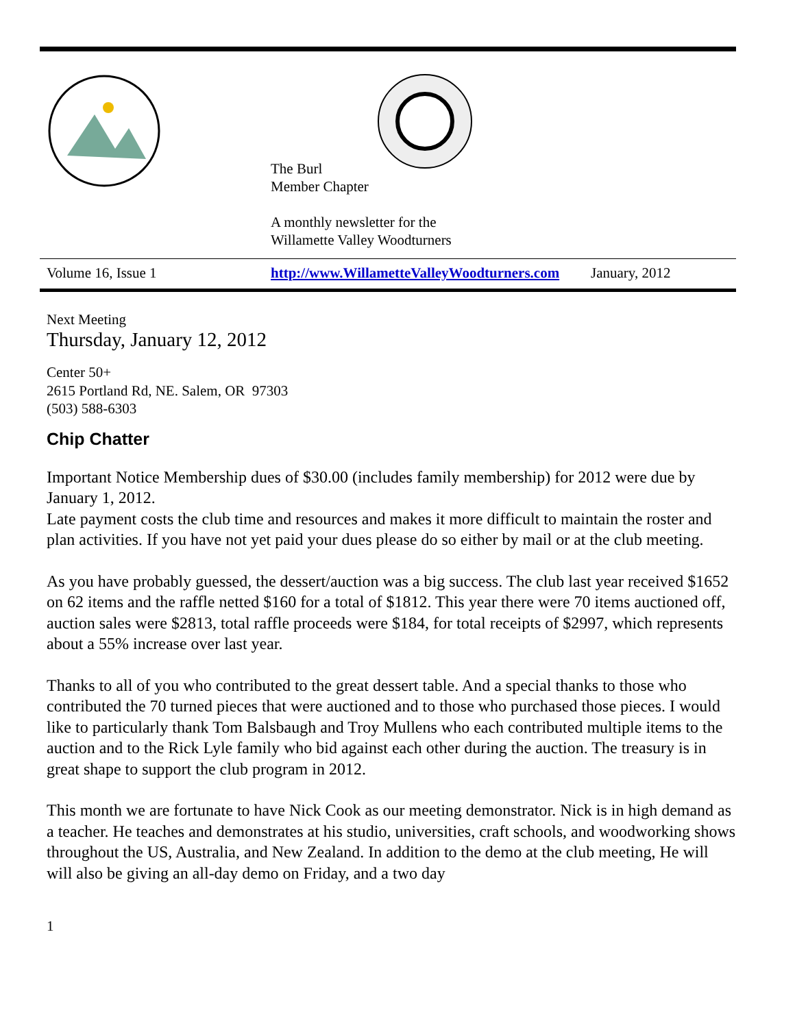The Burl
Member Chapter
A monthly newsletter for the
Willamette Valley Woodturners
Volume 16, Issue 1 http://www.WillametteValleyWoodturners.com January, 2012
Next Meeting
Thursday, January 12, 2012
Center 50+
2615 Portland Rd, NE. Salem, OR 97303
(503) 588-6303
Chip Chatter
Important Notice Membership dues of $30.00 (includes family membership) for 2012 were due by January 1, 2012.
Late payment costs the club time and resources and makes it more difficult to maintain the roster and plan activities. If you have not yet paid your dues please do so either by mail or at the club meeting.
As you have probably guessed, the dessert/auction was a big success. The club last year received $1652 on 62 items and the raffle netted $160 for a total of $1812. This year there were 70 items auctioned off, auction sales were $2813, total raffle proceeds were $184, for total receipts of $2997, which represents about a 55% increase over last year.
Thanks to all of you who contributed to the great dessert table. And a special thanks to those who contributed the 70 turned pieces that were auctioned and to those who purchased those pieces. I would like to particularly thank Tom Balsbaugh and Troy Mullens who each contributed multiple items to the auction and to the Rick Lyle family who bid against each other during the auction. The treasury is in great shape to support the club program in 2012.
This month we are fortunate to have Nick Cook as our meeting demonstrator. Nick is in high demand as a teacher. He teaches and demonstrates at his studio, universities, craft schools, and woodworking shows throughout the US, Australia, and New Zealand. In addition to the demo at the club meeting, He will will also be giving an all-day demo on Friday, and a two day
1